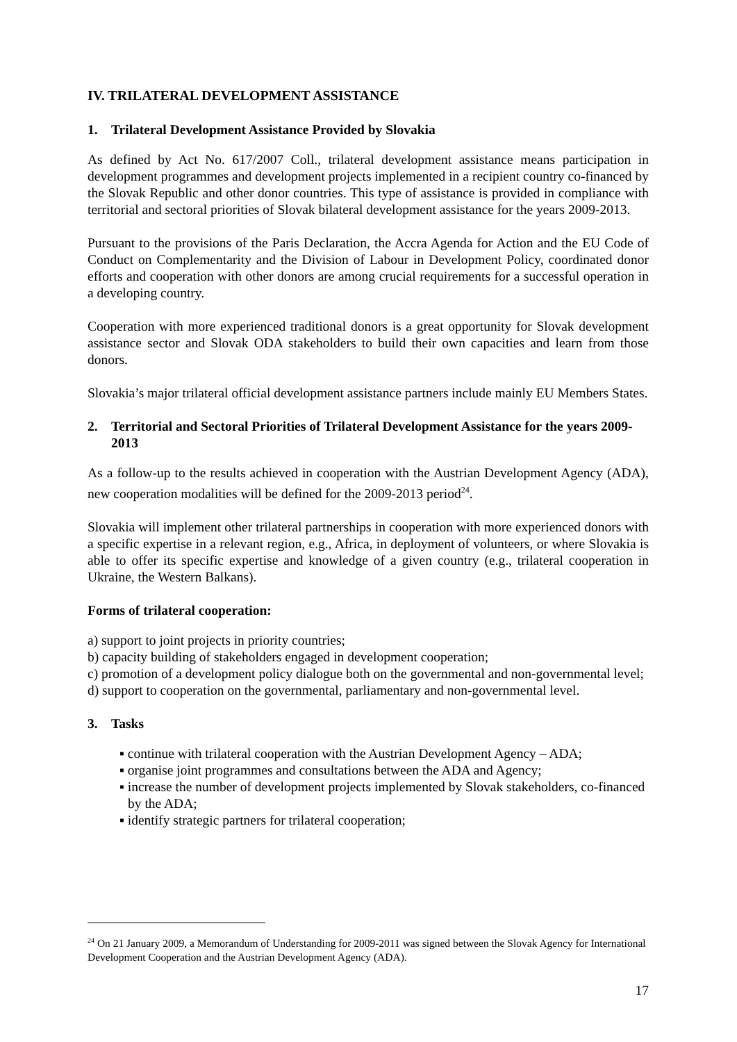IV. TRILATERAL DEVELOPMENT ASSISTANCE
1. Trilateral Development Assistance Provided by Slovakia
As defined by Act No. 617/2007 Coll., trilateral development assistance means participation in development programmes and development projects implemented in a recipient country co-financed by the Slovak Republic and other donor countries. This type of assistance is provided in compliance with territorial and sectoral priorities of Slovak bilateral development assistance for the years 2009-2013.
Pursuant to the provisions of the Paris Declaration, the Accra Agenda for Action and the EU Code of Conduct on Complementarity and the Division of Labour in Development Policy, coordinated donor efforts and cooperation with other donors are among crucial requirements for a successful operation in a developing country.
Cooperation with more experienced traditional donors is a great opportunity for Slovak development assistance sector and Slovak ODA stakeholders to build their own capacities and learn from those donors.
Slovakia’s major trilateral official development assistance partners include mainly EU Members States.
2. Territorial and Sectoral Priorities of Trilateral Development Assistance for the years 2009-2013
As a follow-up to the results achieved in cooperation with the Austrian Development Agency (ADA), new cooperation modalities will be defined for the 2009-2013 period<sup>24</sup>.
Slovakia will implement other trilateral partnerships in cooperation with more experienced donors with a specific expertise in a relevant region, e.g., Africa, in deployment of volunteers, or where Slovakia is able to offer its specific expertise and knowledge of a given country (e.g., trilateral cooperation in Ukraine, the Western Balkans).
Forms of trilateral cooperation:
a) support to joint projects in priority countries;
b) capacity building of stakeholders engaged in development cooperation;
c) promotion of a development policy dialogue both on the governmental and non-governmental level;
d) support to cooperation on the governmental, parliamentary and non-governmental level.
3. Tasks
▪ continue with trilateral cooperation with the Austrian Development Agency – ADA;
▪ organise joint programmes and consultations between the ADA and Agency;
▪ increase the number of development projects implemented by Slovak stakeholders, co-financed by the ADA;
▪ identify strategic partners for trilateral cooperation;
<sup>24</sup> On 21 January 2009, a Memorandum of Understanding for 2009-2011 was signed between the Slovak Agency for International Development Cooperation and the Austrian Development Agency (ADA).
17